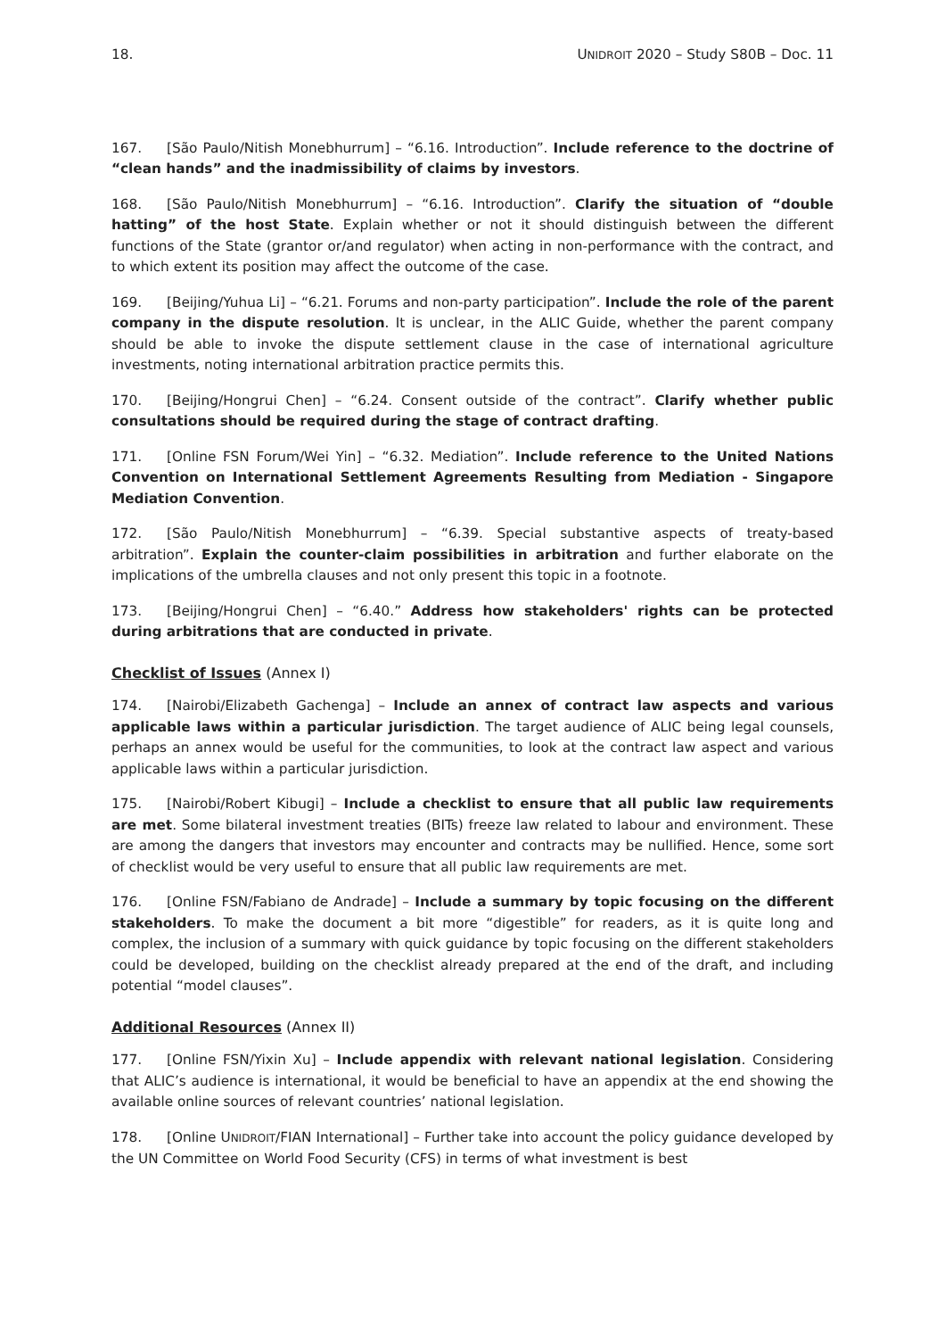18. UNIDROIT 2020 – Study S80B – Doc. 11
167. [São Paulo/Nitish Monebhurrum] – “6.16. Introduction”. Include reference to the doctrine of “clean hands” and the inadmissibility of claims by investors.
168. [São Paulo/Nitish Monebhurrum] – “6.16. Introduction”. Clarify the situation of “double hatting” of the host State. Explain whether or not it should distinguish between the different functions of the State (grantor or/and regulator) when acting in non-performance with the contract, and to which extent its position may affect the outcome of the case.
169. [Beijing/Yuhua Li] – “6.21. Forums and non-party participation”. Include the role of the parent company in the dispute resolution. It is unclear, in the ALIC Guide, whether the parent company should be able to invoke the dispute settlement clause in the case of international agriculture investments, noting international arbitration practice permits this.
170. [Beijing/Hongrui Chen] – “6.24. Consent outside of the contract”. Clarify whether public consultations should be required during the stage of contract drafting.
171. [Online FSN Forum/Wei Yin] – “6.32. Mediation”. Include reference to the United Nations Convention on International Settlement Agreements Resulting from Mediation - Singapore Mediation Convention.
172. [São Paulo/Nitish Monebhurrum] – “6.39. Special substantive aspects of treaty-based arbitration”. Explain the counter-claim possibilities in arbitration and further elaborate on the implications of the umbrella clauses and not only present this topic in a footnote.
173. [Beijing/Hongrui Chen] – “6.40.” Address how stakeholders' rights can be protected during arbitrations that are conducted in private.
Checklist of Issues (Annex I)
174. [Nairobi/Elizabeth Gachenga] – Include an annex of contract law aspects and various applicable laws within a particular jurisdiction. The target audience of ALIC being legal counsels, perhaps an annex would be useful for the communities, to look at the contract law aspect and various applicable laws within a particular jurisdiction.
175. [Nairobi/Robert Kibugi] – Include a checklist to ensure that all public law requirements are met. Some bilateral investment treaties (BITs) freeze law related to labour and environment. These are among the dangers that investors may encounter and contracts may be nullified. Hence, some sort of checklist would be very useful to ensure that all public law requirements are met.
176. [Online FSN/Fabiano de Andrade] – Include a summary by topic focusing on the different stakeholders. To make the document a bit more “digestible” for readers, as it is quite long and complex, the inclusion of a summary with quick guidance by topic focusing on the different stakeholders could be developed, building on the checklist already prepared at the end of the draft, and including potential “model clauses”.
Additional Resources (Annex II)
177. [Online FSN/Yixin Xu] – Include appendix with relevant national legislation. Considering that ALIC’s audience is international, it would be beneficial to have an appendix at the end showing the available online sources of relevant countries’ national legislation.
178. [Online UNIDROIT/FIAN International] – Further take into account the policy guidance developed by the UN Committee on World Food Security (CFS) in terms of what investment is best